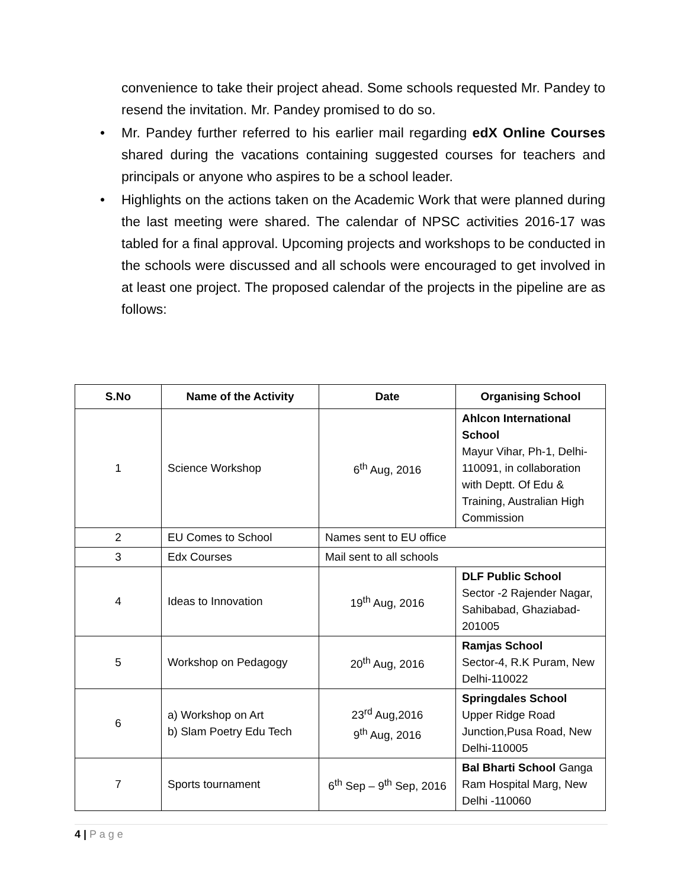convenience to take their project ahead. Some schools requested Mr. Pandey to resend the invitation. Mr. Pandey promised to do so.
• Mr. Pandey further referred to his earlier mail regarding edX Online Courses shared during the vacations containing suggested courses for teachers and principals or anyone who aspires to be a school leader.
• Highlights on the actions taken on the Academic Work that were planned during the last meeting were shared. The calendar of NPSC activities 2016-17 was tabled for a final approval. Upcoming projects and workshops to be conducted in the schools were discussed and all schools were encouraged to get involved in at least one project. The proposed calendar of the projects in the pipeline are as follows:
| S.No | Name of the Activity | Date | Organising School |
| --- | --- | --- | --- |
| 1 | Science Workshop | 6<sup>th</sup> Aug, 2016 | Ahlcon International School Mayur Vihar, Ph-1, Delhi-110091, in collaboration with Deptt. Of Edu & Training, Australian High Commission |
| 2 | EU Comes to School | Names sent to EU office | |
| 3 | Edx Courses | Mail sent to all schools | |
| 4 | Ideas to Innovation | 19<sup>th</sup> Aug, 2016 | DLF Public School Sector -2 Rajender Nagar, Sahibabad, Ghaziabad-201005 |
| 5 | Workshop on Pedagogy | 20<sup>th</sup> Aug, 2016 | Ramjas School Sector-4, R.K Puram, New Delhi-110022 |
| 6 | a) Workshop on Art b) Slam Poetry Edu Tech | 23<sup>rd</sup> Aug,2016 9<sup>th</sup> Aug, 2016 | Springdales School Upper Ridge Road Junction,Pusa Road, New Delhi-110005 |
| 7 | Sports tournament | 6<sup>th</sup> Sep – 9<sup>th</sup> Sep, 2016 | Bal Bharti School Ganga Ram Hospital Marg, New Delhi -110060 |
4 | P a g e